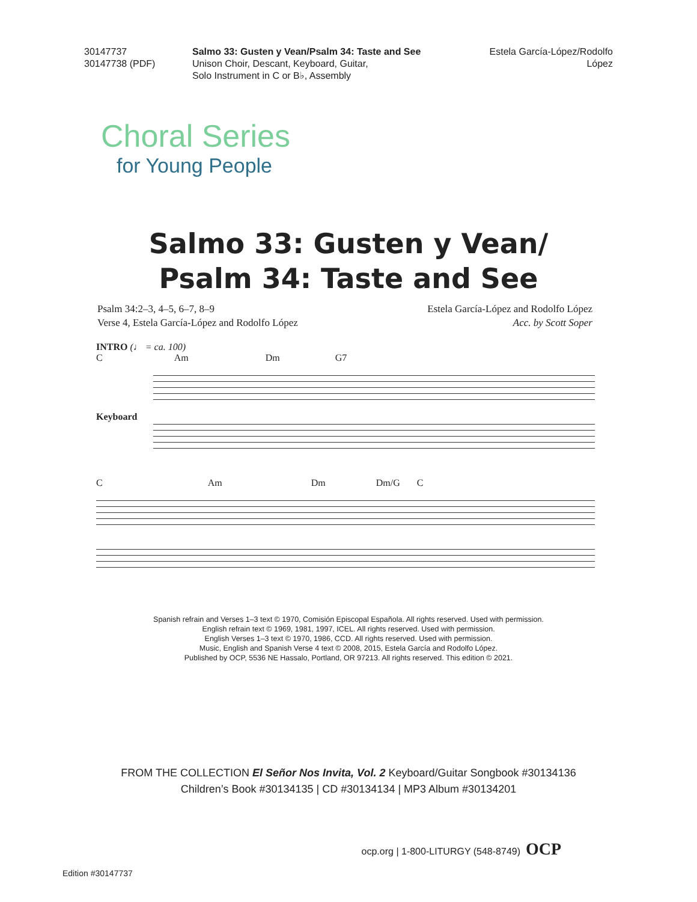30147737
30147738 (PDF)
Salmo 33: Gusten y Vean/Psalm 34: Taste and See
Unison Choir, Descant, Keyboard, Guitar,
Solo Instrument in C or B♭, Assembly
Estela García-López/Rodolfo López
Choral Series
for Young People
Salmo 33: Gusten y Vean/
Psalm 34: Taste and See
Psalm 34:2–3, 4–5, 6–7, 8–9
Verse 4, Estela García-López and Rodolfo López
Estela García-López and Rodolfo López
Acc. by Scott Soper
INTRO (♩ = ca. 100)
C Am Dm G7
Keyboard
C Am Dm Dm/G C
Spanish refrain and Verses 1–3 text © 1970, Comisión Episcopal Española. All rights reserved. Used with permission.
English refrain text © 1969, 1981, 1997, ICEL. All rights reserved. Used with permission.
English Verses 1–3 text © 1970, 1986, CCD. All rights reserved. Used with permission.
Music, English and Spanish Verse 4 text © 2008, 2015, Estela García and Rodolfo López.
Published by OCP, 5536 NE Hassalo, Portland, OR 97213. All rights reserved. This edition © 2021.
FROM THE COLLECTION El Señor Nos Invita, Vol. 2 Keyboard/Guitar Songbook #30134136
Children’s Book #30134135 | CD #30134134 | MP3 Album #30134201
ocp.org | 1-800-LITURGY (548-8749) OCP
Edition #30147737